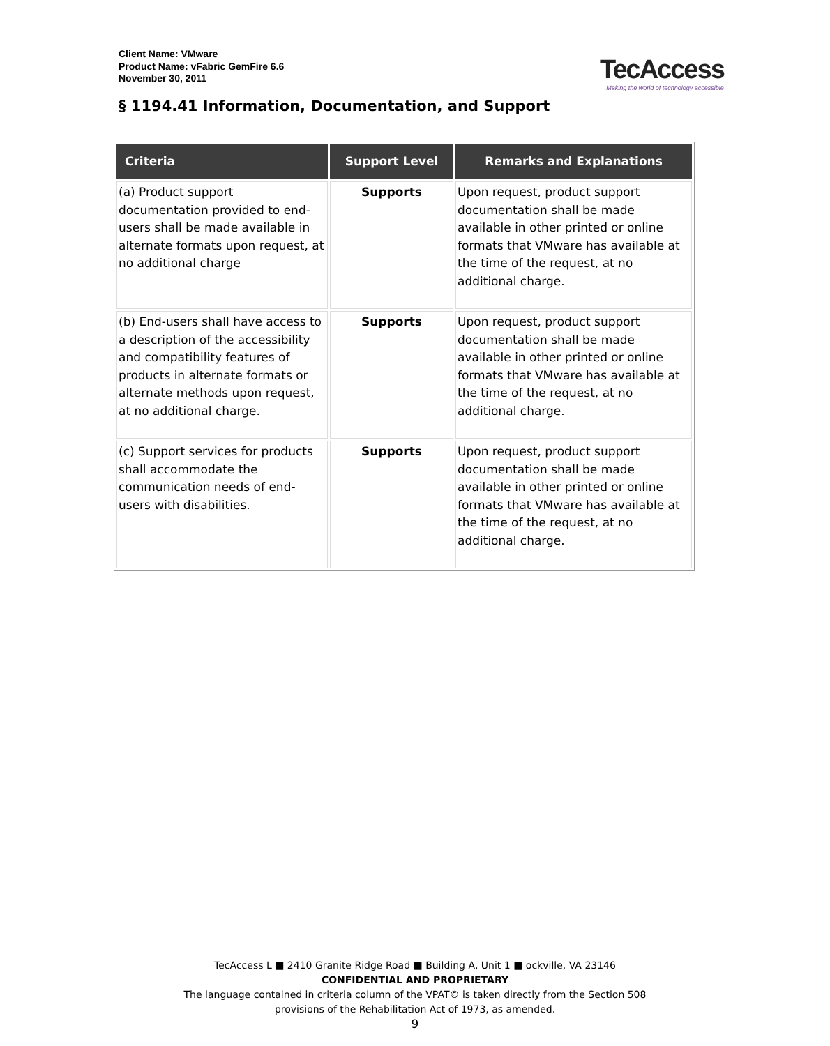Client Name: VMware
Product Name: vFabric GemFire 6.6
November 30, 2011
TecAccess
Making the world of technology accessible
§ 1194.41 Information, Documentation, and Support
| Criteria | Support Level | Remarks and Explanations |
| --- | --- | --- |
| (a) Product support documentation provided to end-users shall be made available in alternate formats upon request, at no additional charge | Supports | Upon request, product support documentation shall be made available in other printed or online formats that VMware has available at the time of the request, at no additional charge. |
| (b) End-users shall have access to a description of the accessibility and compatibility features of products in alternate formats or alternate methods upon request, at no additional charge. | Supports | Upon request, product support documentation shall be made available in other printed or online formats that VMware has available at the time of the request, at no additional charge. |
| (c) Support services for products shall accommodate the communication needs of end-users with disabilities. | Supports | Upon request, product support documentation shall be made available in other printed or online formats that VMware has available at the time of the request, at no additional charge. |
TecAccess L ■ 2410 Granite Ridge Road ■ Building A, Unit 1 ■ ockville, VA 23146
CONFIDENTIAL AND PROPRIETARY
The language contained in criteria column of the VPAT© is taken directly from the Section 508
provisions of the Rehabilitation Act of 1973, as amended.
9